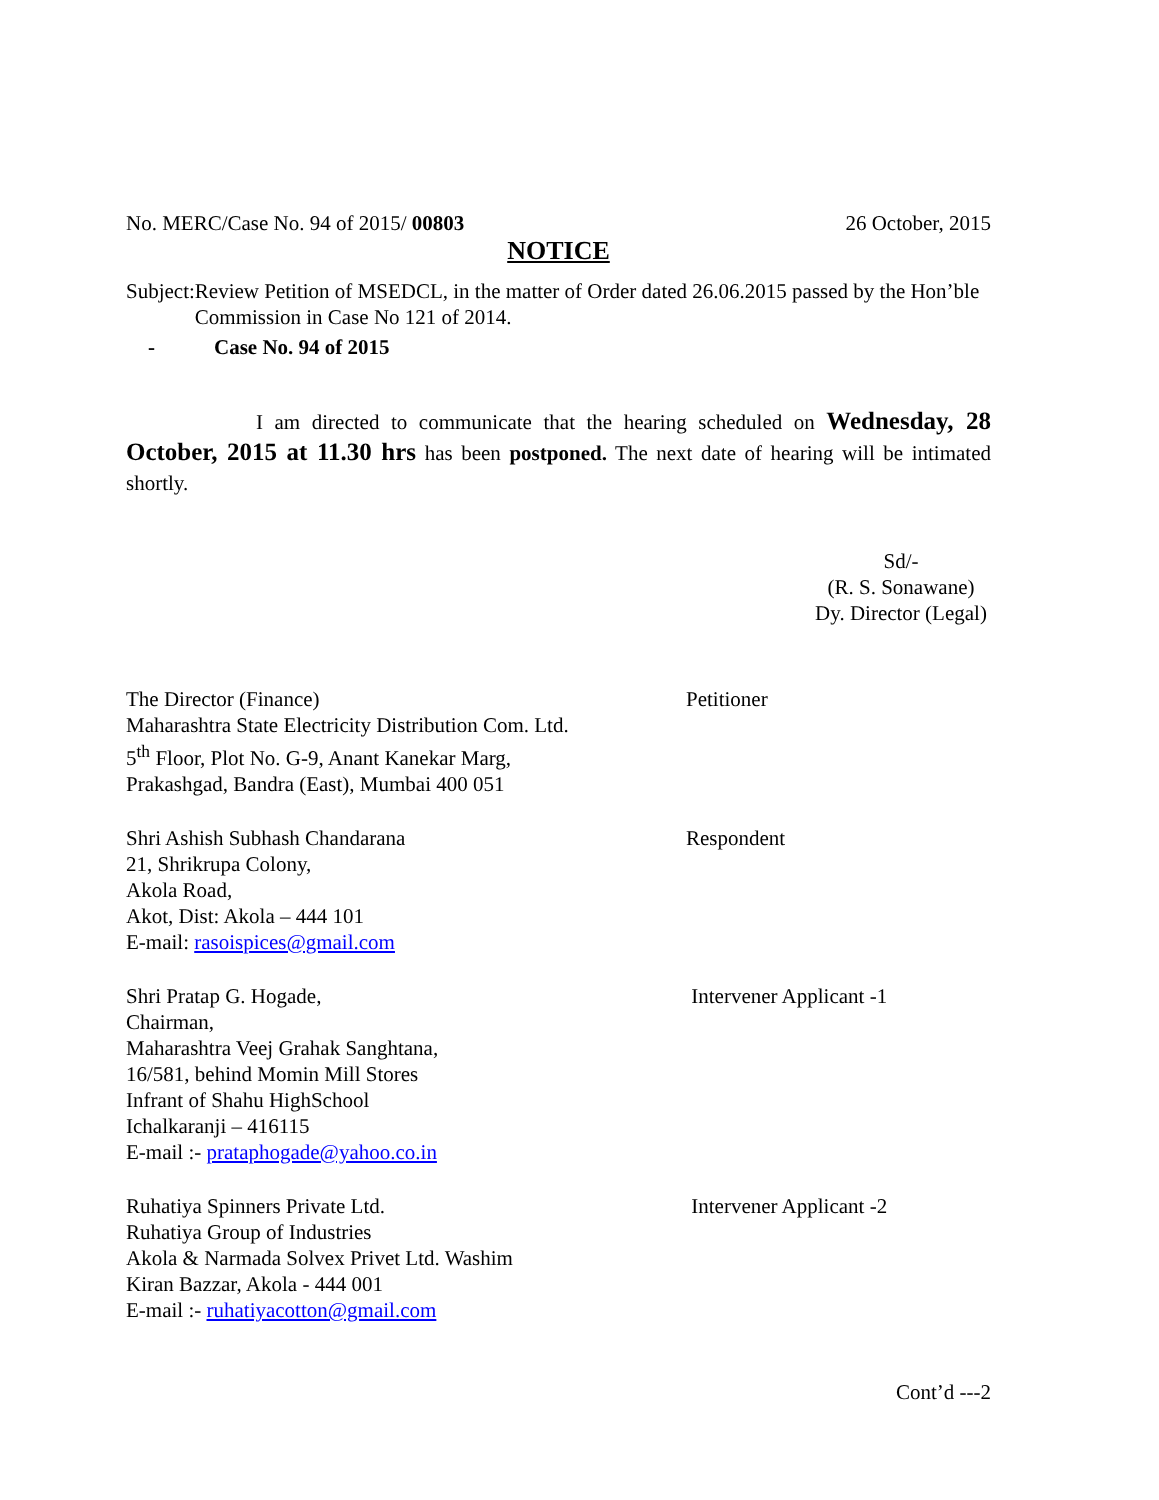No. MERC/Case No. 94 of 2015/ 00803
26 October, 2015
NOTICE
Subject:
Review Petition of MSEDCL, in the matter of Order dated 26.06.2015 passed by the Hon’ble Commission in Case No 121 of 2014.
- Case No. 94 of 2015
I am directed to communicate that the hearing scheduled on Wednesday, 28 October, 2015 at 11.30 hrs has been postponed. The next date of hearing will be intimated shortly.
Sd/-
(R. S. Sonawane)
Dy. Director (Legal)
The Director (Finance)
Maharashtra State Electricity Distribution Com. Ltd.
5<sup>th</sup> Floor, Plot No. G-9, Anant Kanekar Marg,
Prakashgad, Bandra (East), Mumbai 400 051
Petitioner
Shri Ashish Subhash Chandarana
21, Shrikrupa Colony,
Akola Road,
Akot, Dist: Akola – 444 101
E-mail: rasoispices@gmail.com
Respondent
Shri Pratap G. Hogade,
Chairman,
Maharashtra Veej Grahak Sanghtana,
16/581, behind Momin Mill Stores
Infrant of Shahu HighSchool
Ichalkaranji – 416115
E-mail :- prataphogade@yahoo.co.in
Intervener Applicant -1
Ruhatiya Spinners Private Ltd.
Ruhatiya Group of Industries
Akola & Narmada Solvex Privet Ltd. Washim
Kiran Bazzar, Akola - 444 001
E-mail :- ruhatiyacotton@gmail.com
Intervener Applicant -2
Cont’d ---2